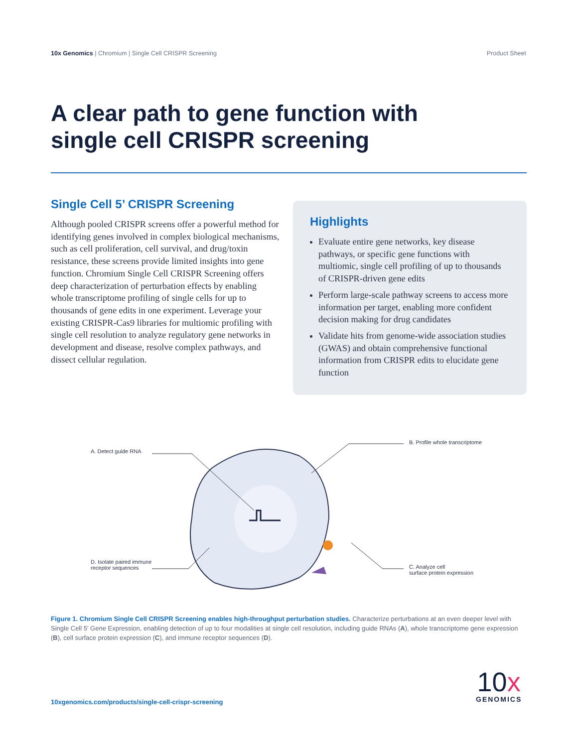10x Genomics | Chromium | Single Cell CRISPR Screening Product Sheet
A clear path to gene function with
single cell CRISPR screening
Single Cell 5’ CRISPR Screening
Although pooled CRISPR screens offer a powerful method for identifying genes involved in complex biological mechanisms, such as cell proliferation, cell survival, and drug/toxin resistance, these screens provide limited insights into gene function. Chromium Single Cell CRISPR Screening offers deep characterization of perturbation effects by enabling whole transcriptome profiling of single cells for up to thousands of gene edits in one experiment. Leverage your existing CRISPR-Cas9 libraries for multiomic profiling with single cell resolution to analyze regulatory gene networks in development and disease, resolve complex pathways, and dissect cellular regulation.
Highlights
Evaluate entire gene networks, key disease pathways, or specific gene functions with multiomic, single cell profiling of up to thousands of CRISPR-driven gene edits
Perform large-scale pathway screens to access more information per target, enabling more confident decision making for drug candidates
Validate hits from genome-wide association studies (GWAS) and obtain comprehensive functional information from CRISPR edits to elucidate gene function
A. Detect guide RNA
B. Profile whole transcriptome
D. Isolate paired immune
receptor sequences
C. Analyze cell
surface protein expression
Figure 1. Chromium Single Cell CRISPR Screening enables high-throughput perturbation studies. Characterize perturbations at an even deeper level with Single Cell 5' Gene Expression, enabling detection of up to four modalities at single cell resolution, including guide RNAs (A), whole transcriptome gene expression (B), cell surface protein expression (C), and immune receptor sequences (D).
10xgenomics.com/products/single-cell-crispr-screening
10x
GENOMICS